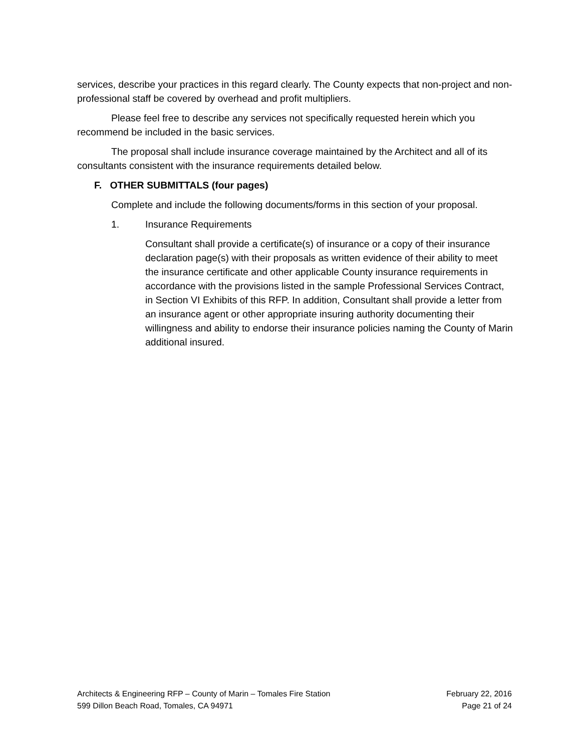services, describe your practices in this regard clearly. The County expects that non-project and non-professional staff be covered by overhead and profit multipliers.
Please feel free to describe any services not specifically requested herein which you recommend be included in the basic services.
The proposal shall include insurance coverage maintained by the Architect and all of its consultants consistent with the insurance requirements detailed below.
F. OTHER SUBMITTALS (four pages)
Complete and include the following documents/forms in this section of your proposal.
1. Insurance Requirements
Consultant shall provide a certificate(s) of insurance or a copy of their insurance declaration page(s) with their proposals as written evidence of their ability to meet the insurance certificate and other applicable County insurance requirements in accordance with the provisions listed in the sample Professional Services Contract, in Section VI Exhibits of this RFP. In addition, Consultant shall provide a letter from an insurance agent or other appropriate insuring authority documenting their willingness and ability to endorse their insurance policies naming the County of Marin additional insured.
Architects & Engineering RFP – County of Marin – Tomales Fire Station
599 Dillon Beach Road, Tomales, CA 94971
February 22, 2016
Page 21 of 24